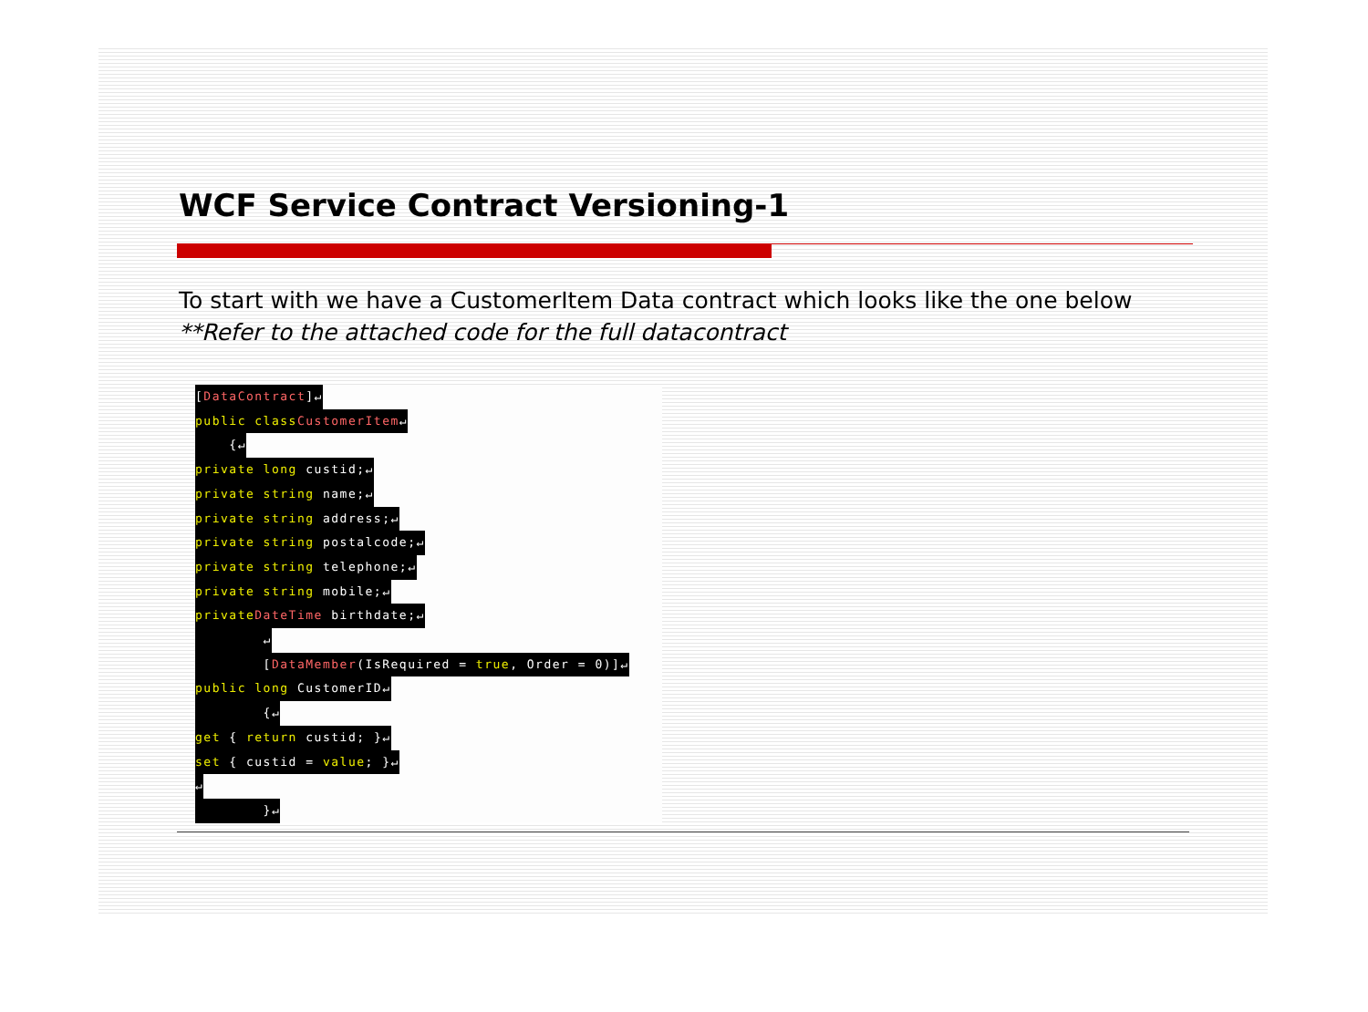WCF Service Contract Versioning-1
To start with we have a CustomerItem Data contract which looks like the one below
**Refer to the attached code for the full datacontract
[DataContract]↵
public class CustomerItem↵
{↵
private long custid;↵
private string name;↵
private string address;↵
private string postalcode;↵
private string telephone;↵
private string mobile;↵
private DateTime birthdate;↵
↵
[DataMember(IsRequired = true, Order = 0)]↵
public long CustomerID↵
{↵
get { return custid; }↵
set { custid = value; }↵
↵
}↵